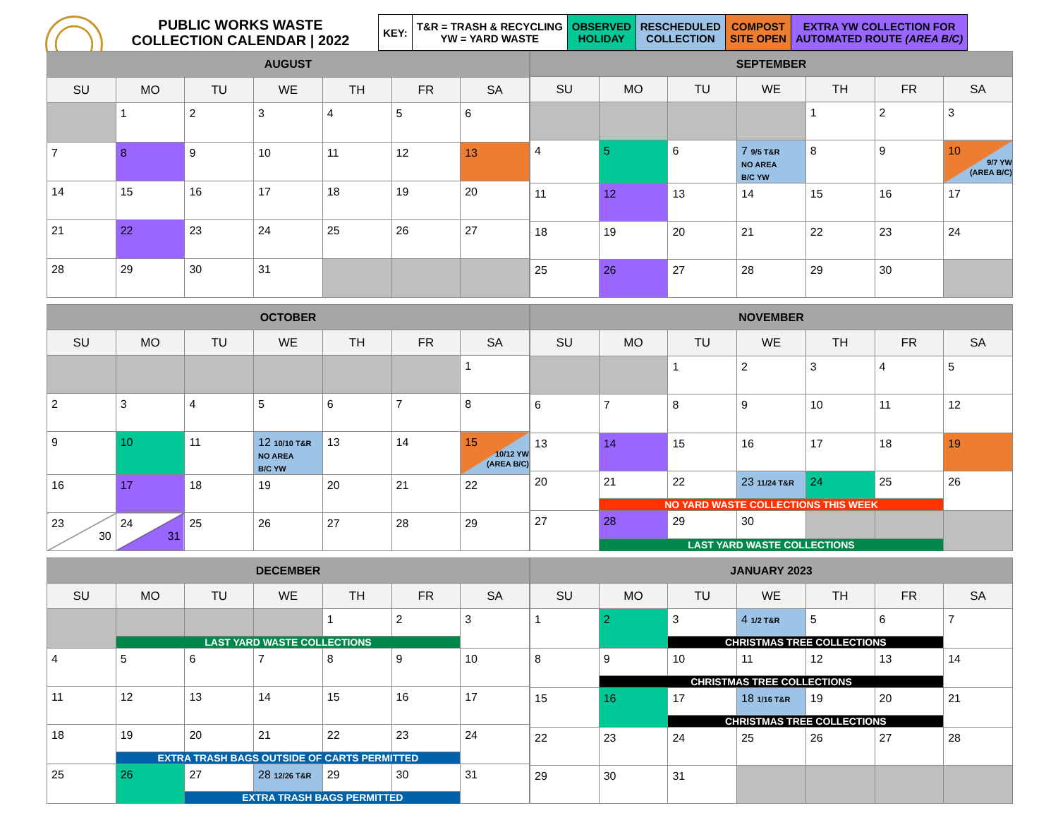PUBLIC WORKS WASTE
COLLECTION CALENDAR | 2022
| KEY: | T&R = TRASH & RECYCLING YW = YARD WASTE | OBSERVED HOLIDAY | RESCHEDULED COLLECTION | COMPOST SITE OPEN | EXTRA YW COLLECTION FOR AUTOMATED ROUTE (AREA B/C) |
| AUGUST | | | | | | |
| --- | --- | --- | --- | --- | --- | --- |
| SU | MO | TU | WE | TH | FR | SA |
| | 1 | 2 | 3 | 4 | 5 | 6 |
| 7 | 8 | 9 | 10 | 11 | 12 | 13 |
| 14 | 15 | 16 | 17 | 18 | 19 | 20 |
| 21 | 22 | 23 | 24 | 25 | 26 | 27 |
| 28 | 29 | 30 | 31 | | | |
| SEPTEMBER | | | | | | |
| --- | --- | --- | --- | --- | --- | --- |
| SU | MO | TU | WE | TH | FR | SA |
| | | | | 1 | 2 | 3 |
| 4 | 5 | 6 | 7 9/5 T&R NO AREA B/C YW | 8 | 9 | 10 9/7 YW (AREA B/C) |
| 11 | 12 | 13 | 14 | 15 | 16 | 17 |
| 18 | 19 | 20 | 21 | 22 | 23 | 24 |
| 25 | 26 | 27 | 28 | 29 | 30 | |
| OCTOBER | | | | | | |
| --- | --- | --- | --- | --- | --- | --- |
| SU | MO | TU | WE | TH | FR | SA |
| | | | | | | 1 |
| 2 | 3 | 4 | 5 | 6 | 7 | 8 |
| 9 | 10 | 11 | 12 10/10 T&R NO AREA B/C YW | 13 | 14 | 15 10/12 YW (AREA B/C) |
| 16 | 17 | 18 | 19 | 20 | 21 | 22 |
| 23 30 | 24 31 | 25 | 26 | 27 | 28 | 29 |
| NOVEMBER | | | | | | |
| --- | --- | --- | --- | --- | --- | --- |
| SU | MO | TU | WE | TH | FR | SA |
| | | 1 | 2 | 3 | 4 | 5 |
| 6 | 7 | 8 | 9 | 10 | 11 | 12 |
| 13 | 14 | 15 | 16 | 17 | 18 | 19 |
| 20 | 21 | 22 | 23 11/24 T&R | 24 | 25 | 26 |
| | NO YARD WASTE COLLECTIONS THIS WEEK | | | | | |
| 27 | 28 | 29 | 30 | | | |
| | LAST YARD WASTE COLLECTIONS | | | | | |
| DECEMBER | | | | | | |
| --- | --- | --- | --- | --- | --- | --- |
| SU | MO | TU | WE | TH | FR | SA |
| | | | | 1 | 2 | 3 |
| | LAST YARD WASTE COLLECTIONS | | | | | |
| 4 | 5 | 6 | 7 | 8 | 9 | 10 |
| 11 | 12 | 13 | 14 | 15 | 16 | 17 |
| 18 | 19 | 20 | 21 | 22 | 23 | 24 |
| | EXTRA TRASH BAGS OUTSIDE OF CARTS PERMITTED | | | | | |
| 25 | 26 | 27 | 28 12/26 T&R | 29 | 30 | 31 |
| | | EXTRA TRASH BAGS PERMITTED | | | | |
| JANUARY 2023 | | | | | | |
| --- | --- | --- | --- | --- | --- | --- |
| SU | MO | TU | WE | TH | FR | SA |
| 1 | 2 | 3 | 4 1/2 T&R | 5 | 6 | 7 |
| | | CHRISTMAS TREE COLLECTIONS | | | | |
| 8 | 9 | 10 | 11 | 12 | 13 | 14 |
| | CHRISTMAS TREE COLLECTIONS | | | | | |
| 15 | 16 | 17 | 18 1/16 T&R | 19 | 20 | 21 |
| | | CHRISTMAS TREE COLLECTIONS | | | | |
| 22 | 23 | 24 | 25 | 26 | 27 | 28 |
| 29 | 30 | 31 | | | | |